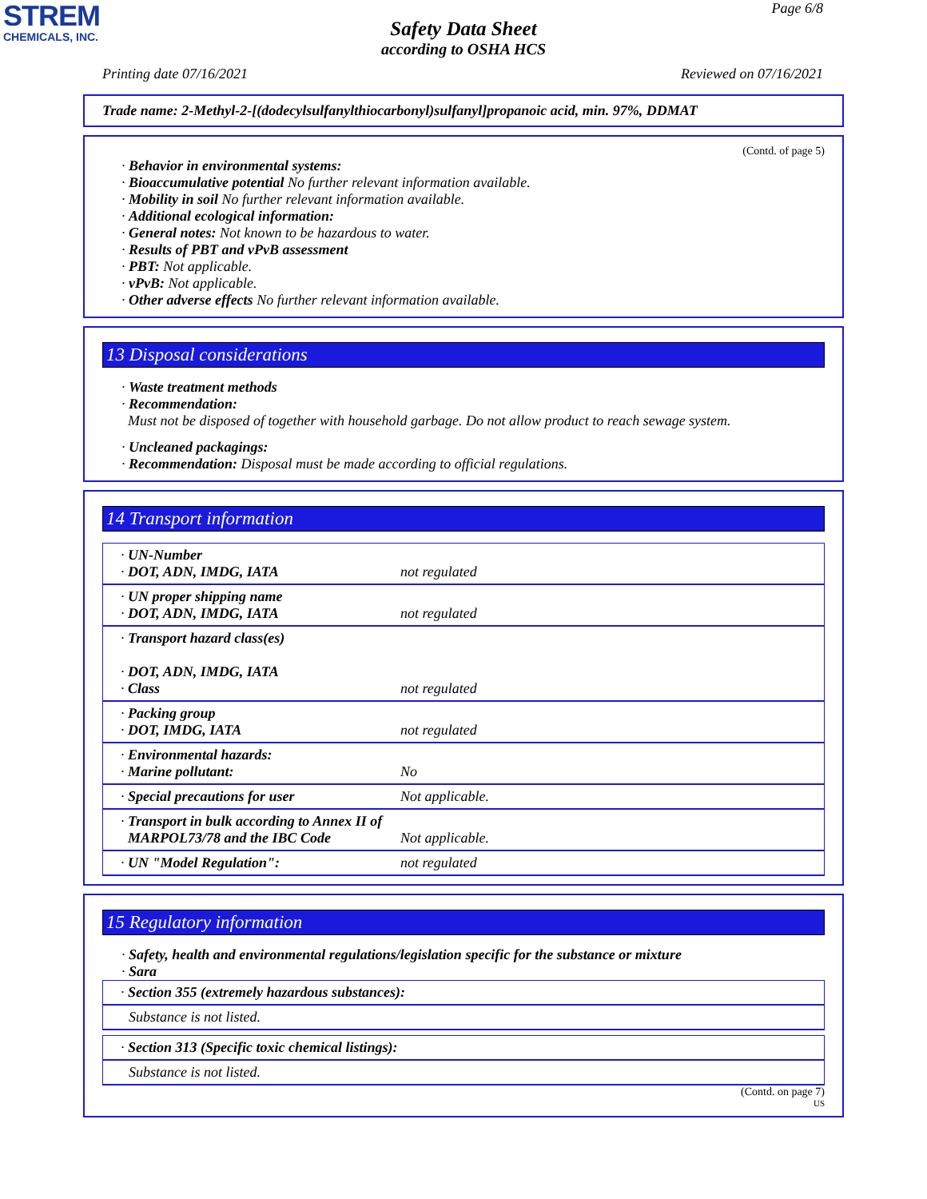STREM
CHEMICALS, INC.
Page 6/8
Safety Data Sheet
according to OSHA HCS
Printing date 07/16/2021 Reviewed on 07/16/2021
Trade name: 2-Methyl-2-[(dodecylsulfanylthiocarbonyl)sulfanyl]propanoic acid, min. 97%, DDMAT
(Contd. of page 5)
· Behavior in environmental systems:
· Bioaccumulative potential No further relevant information available.
· Mobility in soil No further relevant information available.
· Additional ecological information:
· General notes: Not known to be hazardous to water.
· Results of PBT and vPvB assessment
· PBT: Not applicable.
· vPvB: Not applicable.
· Other adverse effects No further relevant information available.
13 Disposal considerations
· Waste treatment methods
· Recommendation:
Must not be disposed of together with household garbage. Do not allow product to reach sewage system.
· Uncleaned packagings:
· Recommendation: Disposal must be made according to official regulations.
14 Transport information
| · UN-Number · DOT, ADN, IMDG, IATA | not regulated |
| · UN proper shipping name · DOT, ADN, IMDG, IATA | not regulated |
| · Transport hazard class(es) · DOT, ADN, IMDG, IATA · Class | not regulated |
| · Packing group · DOT, IMDG, IATA | not regulated |
| · Environmental hazards: · Marine pollutant: | No |
| · Special precautions for user | Not applicable. |
| · Transport in bulk according to Annex II of MARPOL73/78 and the IBC Code | Not applicable. |
| · UN "Model Regulation": | not regulated |
15 Regulatory information
· Safety, health and environmental regulations/legislation specific for the substance or mixture
· Sara
| · Section 355 (extremely hazardous substances): |
| Substance is not listed. |
| · Section 313 (Specific toxic chemical listings): |
| Substance is not listed. |
(Contd. on page 7)
US